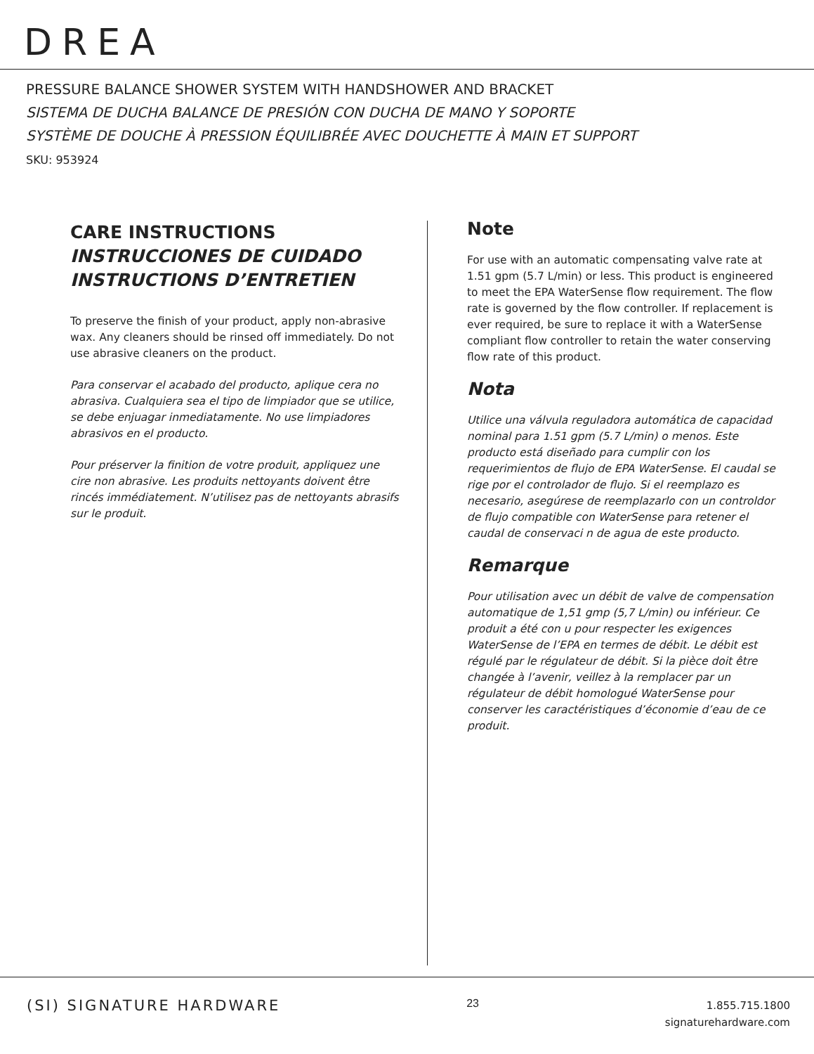DREA
PRESSURE BALANCE SHOWER SYSTEM WITH HANDSHOWER AND BRACKET
SISTEMA DE DUCHA BALANCE DE PRESIÓN CON DUCHA DE MANO Y SOPORTE
SYSTÈME DE DOUCHE À PRESSION ÉQUILIBRÉE AVEC DOUCHETTE À MAIN ET SUPPORT
SKU: 953924
CARE INSTRUCTIONS
INSTRUCCIONES DE CUIDADO
INSTRUCTIONS D’ENTRETIEN
To preserve the finish of your product, apply non-abrasive wax. Any cleaners should be rinsed off immediately. Do not use abrasive cleaners on the product.
Para conservar el acabado del producto, aplique cera no abrasiva. Cualquiera sea el tipo de limpiador que se utilice, se debe enjuagar inmediatamente. No use limpiadores abrasivos en el producto.
Pour préserver la finition de votre produit, appliquez une cire non abrasive. Les produits nettoyants doivent être rincés immédiatement. N’utilisez pas de nettoyants abrasifs sur le produit.
Note
For use with an automatic compensating valve rate at 1.51 gpm (5.7 L/min) or less. This product is engineered to meet the EPA WaterSense flow requirement. The flow rate is governed by the flow controller. If replacement is ever required, be sure to replace it with a WaterSense compliant flow controller to retain the water conserving flow rate of this product.
Nota
Utilice una válvula reguladora automática de capacidad nominal para 1.51 gpm (5.7 L/min) o menos. Este producto está diseñado para cumplir con los requerimientos de flujo de EPA WaterSense. El caudal se rige por el controlador de flujo. Si el reemplazo es necesario, asegúrese de reemplazarlo con un controldor de flujo compatible con WaterSense para retener el caudal de conservaci n de agua de este producto.
Remarque
Pour utilisation avec un débit de valve de compensation automatique de 1,51 gmp (5,7 L/min) ou inférieur. Ce produit a été con u pour respecter les exigences WaterSense de l’EPA en termes de débit. Le débit est régulé par le régulateur de débit. Si la pièce doit être changée à l’avenir, veillez à la remplacer par un régulateur de débit homologué WaterSense pour conserver les caractéristiques d’économie d’eau de ce produit.
(SI) SIGNATURE HARDWARE
23
1.855.715.1800
signaturehardware.com